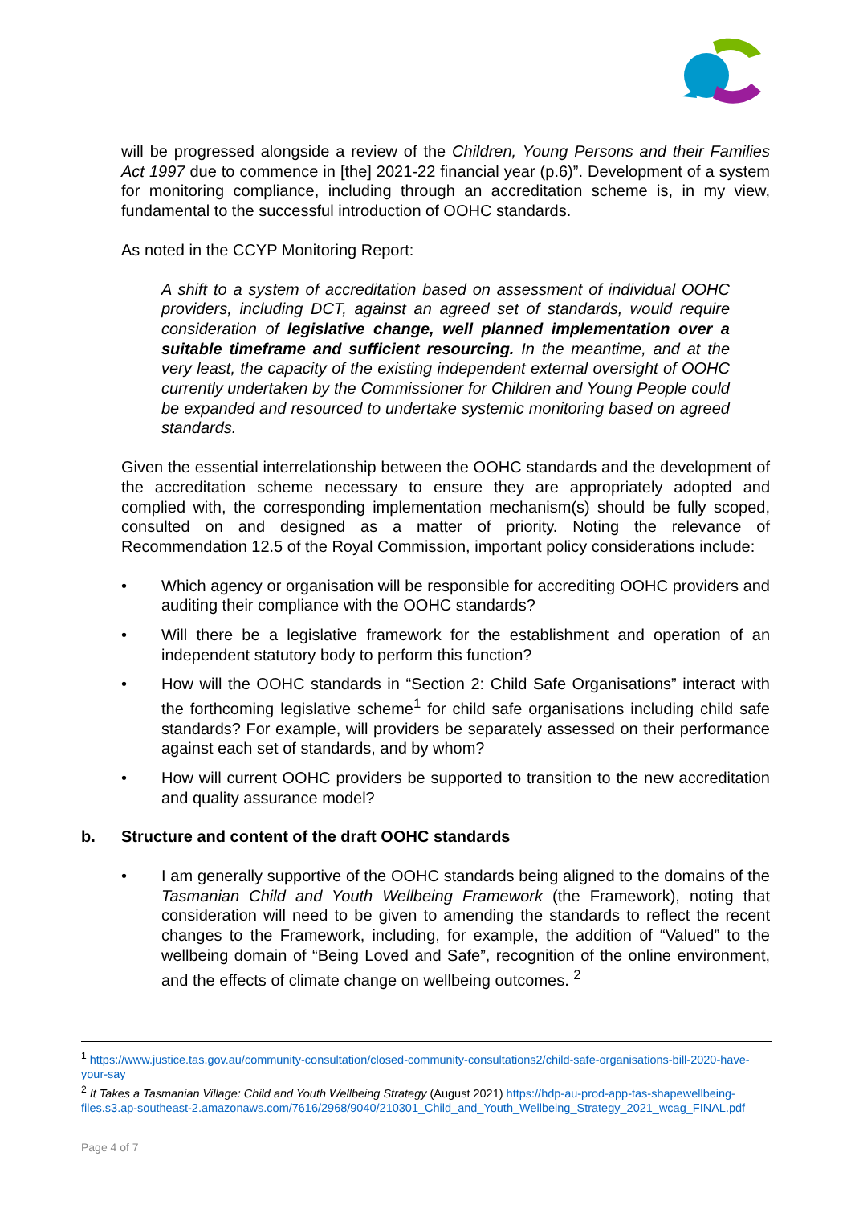will be progressed alongside a review of the Children, Young Persons and their Families Act 1997 due to commence in [the] 2021-22 financial year (p.6)”. Development of a system for monitoring compliance, including through an accreditation scheme is, in my view, fundamental to the successful introduction of OOHC standards.
As noted in the CCYP Monitoring Report:
A shift to a system of accreditation based on assessment of individual OOHC providers, including DCT, against an agreed set of standards, would require consideration of legislative change, well planned implementation over a suitable timeframe and sufficient resourcing. In the meantime, and at the very least, the capacity of the existing independent external oversight of OOHC currently undertaken by the Commissioner for Children and Young People could be expanded and resourced to undertake systemic monitoring based on agreed standards.
Given the essential interrelationship between the OOHC standards and the development of the accreditation scheme necessary to ensure they are appropriately adopted and complied with, the corresponding implementation mechanism(s) should be fully scoped, consulted on and designed as a matter of priority. Noting the relevance of Recommendation 12.5 of the Royal Commission, important policy considerations include:
• Which agency or organisation will be responsible for accrediting OOHC providers and auditing their compliance with the OOHC standards?
• Will there be a legislative framework for the establishment and operation of an independent statutory body to perform this function?
• How will the OOHC standards in “Section 2: Child Safe Organisations” interact with the forthcoming legislative scheme<sup>1</sup> for child safe organisations including child safe standards? For example, will providers be separately assessed on their performance against each set of standards, and by whom?
• How will current OOHC providers be supported to transition to the new accreditation and quality assurance model?
b. Structure and content of the draft OOHC standards
• I am generally supportive of the OOHC standards being aligned to the domains of the Tasmanian Child and Youth Wellbeing Framework (the Framework), noting that consideration will need to be given to amending the standards to reflect the recent changes to the Framework, including, for example, the addition of “Valued” to the wellbeing domain of “Being Loved and Safe”, recognition of the online environment, and the effects of climate change on wellbeing outcomes. <sup>2</sup>
<sup>1</sup> https://www.justice.tas.gov.au/community-consultation/closed-community-consultations2/child-safe-organisations-bill-2020-have-your-say
<sup>2</sup> It Takes a Tasmanian Village: Child and Youth Wellbeing Strategy (August 2021) https://hdp-au-prod-app-tas-shapewellbeing-files.s3.ap-southeast-2.amazonaws.com/7616/2968/9040/210301_Child_and_Youth_Wellbeing_Strategy_2021_wcag_FINAL.pdf
Page 4 of 7